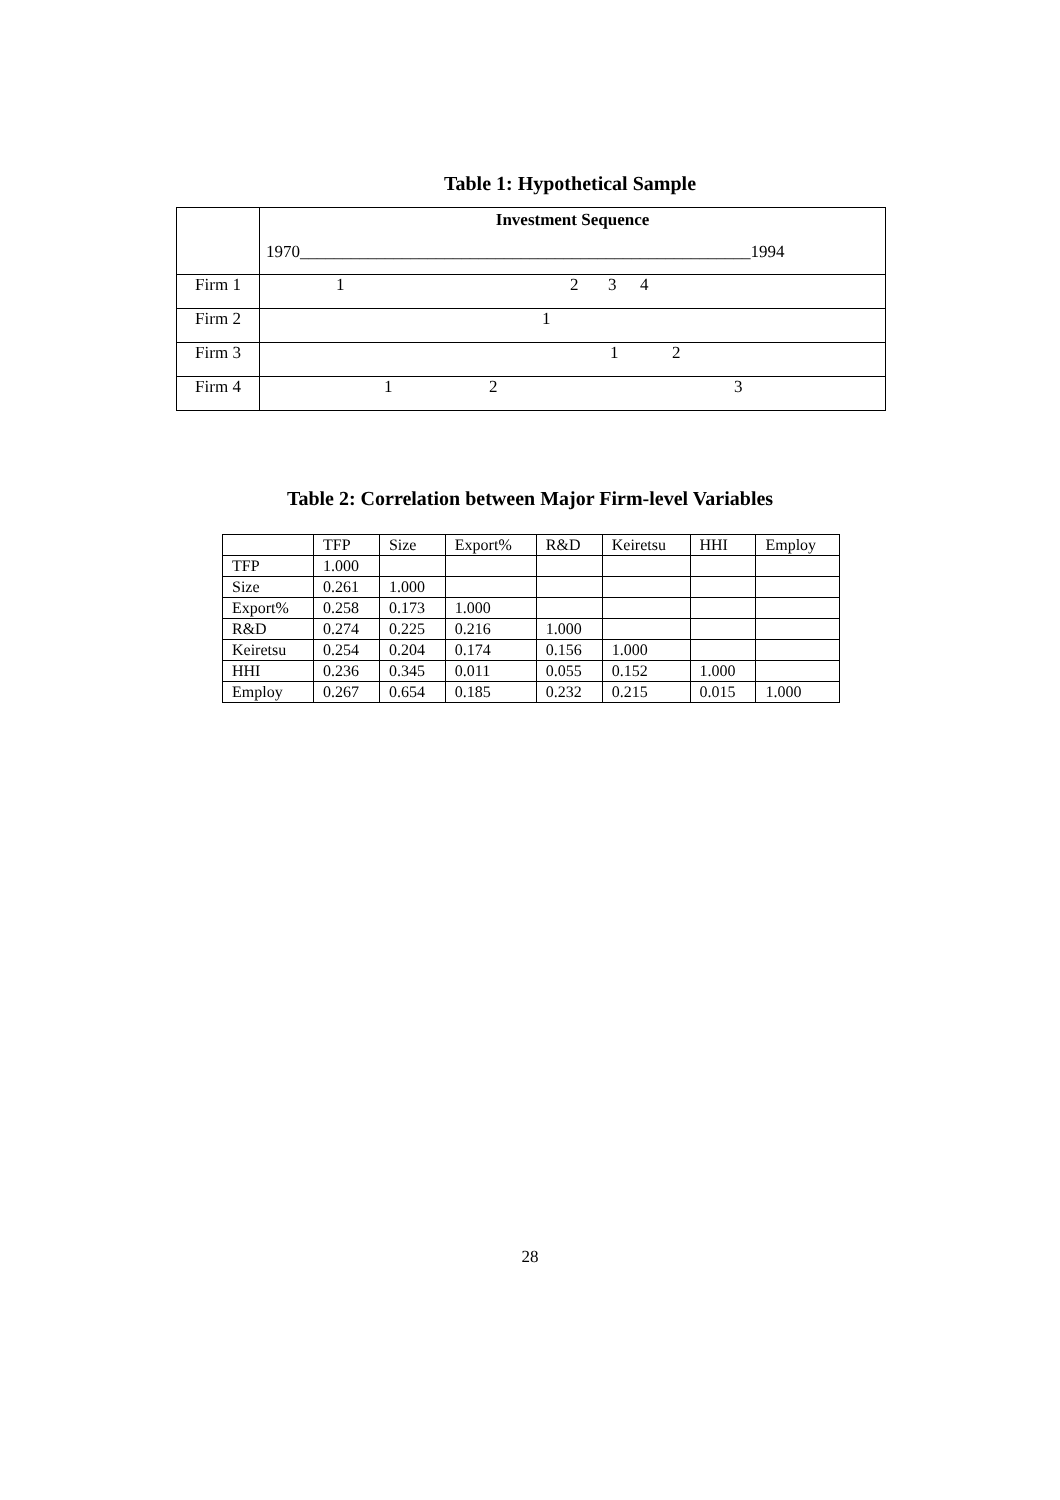Table 1: Hypothetical Sample
| | Investment Sequence 1970_____________________________________________________1994 |
| Firm 1 | 1 2 3 4 |
| Firm 2 | 1 |
| Firm 3 | 1 2 |
| Firm 4 | 1 2 3 |
Table 2: Correlation between Major Firm-level Variables
| | TFP | Size | Export% | R&D | Keiretsu | HHI | Employ |
| TFP | 1.000 | | | | | | |
| Size | 0.261 | 1.000 | | | | | |
| Export% | 0.258 | 0.173 | 1.000 | | | | |
| R&D | 0.274 | 0.225 | 0.216 | 1.000 | | | |
| Keiretsu | 0.254 | 0.204 | 0.174 | 0.156 | 1.000 | | |
| HHI | 0.236 | 0.345 | 0.011 | 0.055 | 0.152 | 1.000 | |
| Employ | 0.267 | 0.654 | 0.185 | 0.232 | 0.215 | 0.015 | 1.000 |
28